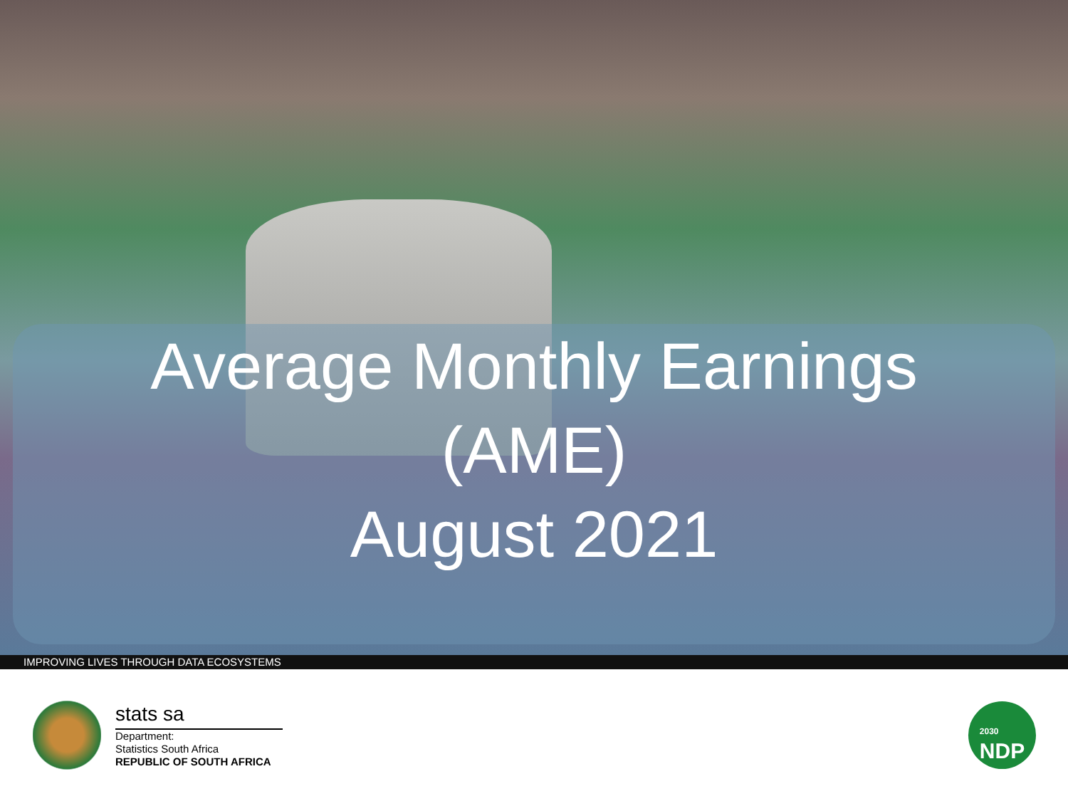Average Monthly Earnings
(AME)
August 2021
IMPROVING LIVES THROUGH DATA ECOSYSTEMS
stats sa
Department:
Statistics South Africa
REPUBLIC OF SOUTH AFRICA
2030
NDP